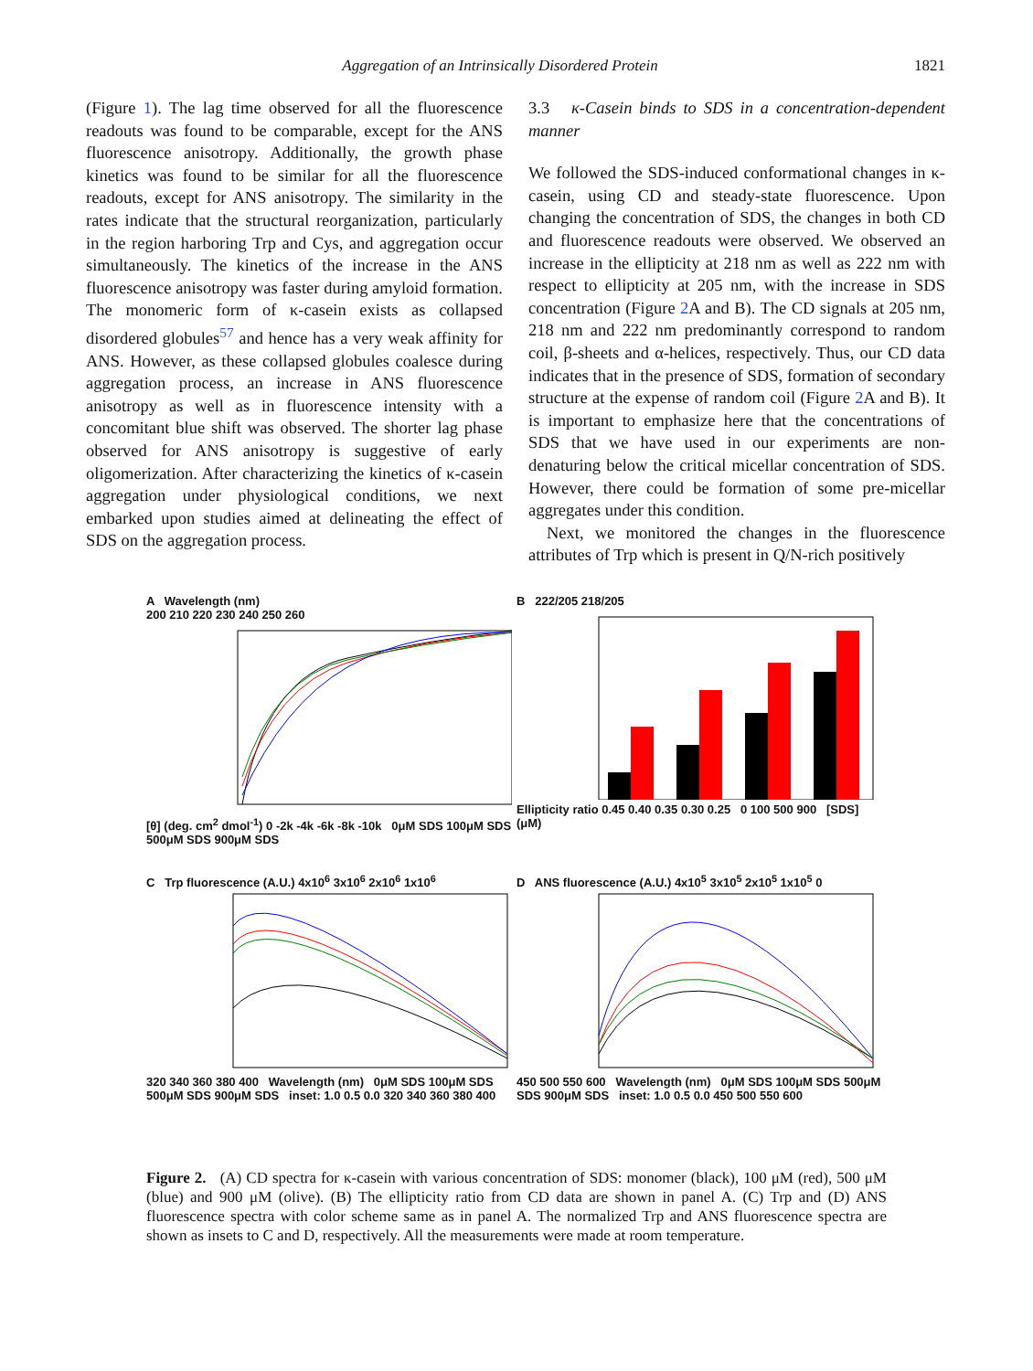Aggregation of an Intrinsically Disordered Protein 1821
(Figure 1). The lag time observed for all the fluorescence readouts was found to be comparable, except for the ANS fluorescence anisotropy. Additionally, the growth phase kinetics was found to be similar for all the fluorescence readouts, except for ANS anisotropy. The similarity in the rates indicate that the structural reorganization, particularly in the region harboring Trp and Cys, and aggregation occur simultaneously. The kinetics of the increase in the ANS fluorescence anisotropy was faster during amyloid formation. The monomeric form of κ-casein exists as collapsed disordered globules<sup>57</sup> and hence has a very weak affinity for ANS. However, as these collapsed globules coalesce during aggregation process, an increase in ANS fluorescence anisotropy as well as in fluorescence intensity with a concomitant blue shift was observed. The shorter lag phase observed for ANS anisotropy is suggestive of early oligomerization. After characterizing the kinetics of κ-casein aggregation under physiological conditions, we next embarked upon studies aimed at delineating the effect of SDS on the aggregation process.
3.3 κ-Casein binds to SDS in a concentration-dependent manner
We followed the SDS-induced conformational changes in κ-casein, using CD and steady-state fluorescence. Upon changing the concentration of SDS, the changes in both CD and fluorescence readouts were observed. We observed an increase in the ellipticity at 218 nm as well as 222 nm with respect to ellipticity at 205 nm, with the increase in SDS concentration (Figure 2 A and B). The CD signals at 205 nm, 218 nm and 222 nm predominantly correspond to random coil, β-sheets and α-helices, respectively. Thus, our CD data indicates that in the presence of SDS, formation of secondary structure at the expense of random coil (Figure 2 A and B). It is important to emphasize here that the concentrations of SDS that we have used in our experiments are non-denaturing below the critical micellar concentration of SDS. However, there could be formation of some pre-micellar aggregates under this condition.
Next, we monitored the changes in the fluorescence attributes of Trp which is present in Q/N-rich positively
A Wavelength (nm)
200 210 220 230 240 250 260
[θ] (deg. cm<sup>2</sup> dmol<sup>-1</sup>) 0 -2k -4k -6k -8k -10k 0μM SDS 100μM SDS 500μM SDS 900μM SDS
B 222/205 218/205
Ellipticity ratio 0.45 0.40 0.35 0.30 0.25 0 100 500 900 [SDS] (μM)
C Trp fluorescence (A.U.) 4x10<sup>6</sup> 3x10<sup>6</sup> 2x10<sup>6</sup> 1x10<sup>6</sup>
320 340 360 380 400 Wavelength (nm) 0μM SDS 100μM SDS 500μM SDS 900μM SDS inset: 1.0 0.5 0.0 320 340 360 380 400
D ANS fluorescence (A.U.) 4x10<sup>5</sup> 3x10<sup>5</sup> 2x10<sup>5</sup> 1x10<sup>5</sup> 0
450 500 550 600 Wavelength (nm) 0μM SDS 100μM SDS 500μM SDS 900μM SDS inset: 1.0 0.5 0.0 450 500 550 600
Figure 2. (A) CD spectra for κ-casein with various concentration of SDS: monomer (black), 100 μM (red), 500 μM (blue) and 900 μM (olive). (B) The ellipticity ratio from CD data are shown in panel A. (C) Trp and (D) ANS fluorescence spectra with color scheme same as in panel A. The normalized Trp and ANS fluorescence spectra are shown as insets to C and D, respectively. All the measurements were made at room temperature.